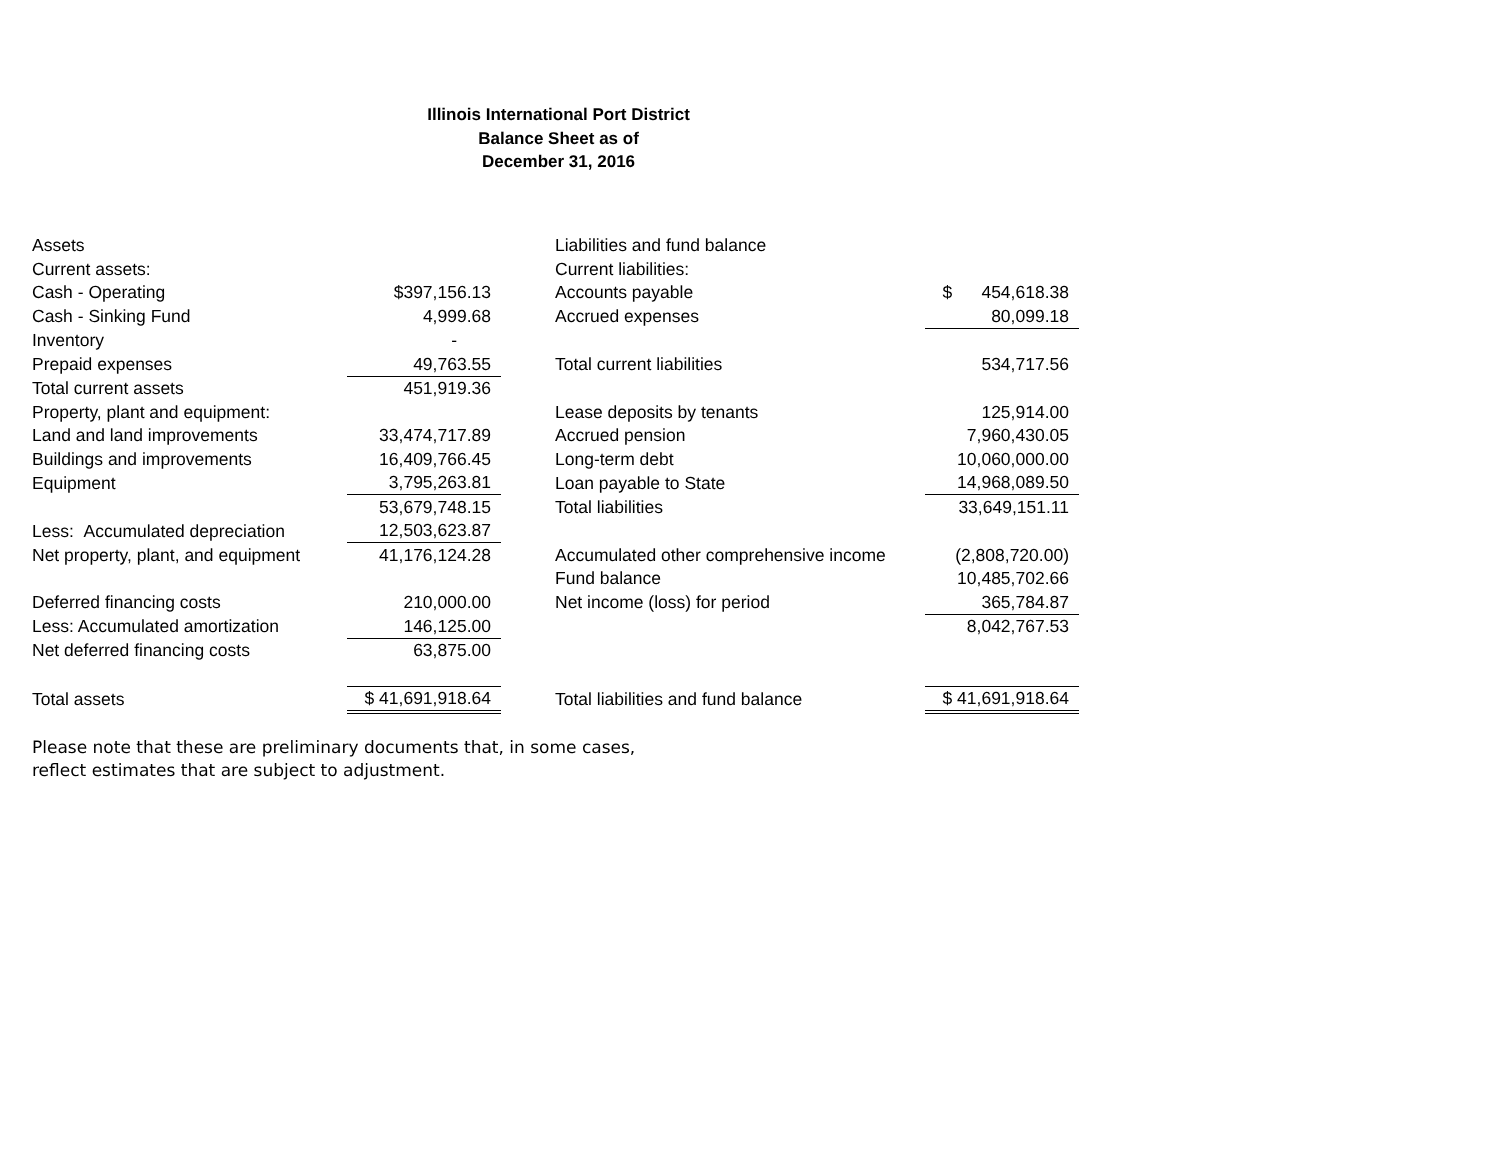Illinois International Port District
Balance Sheet as of
December 31, 2016
| Assets | | | Liabilities and fund balance | |
| Current assets: | | | Current liabilities: | |
| Cash - Operating | $397,156.13 | | Accounts payable | $ 454,618.38 |
| Cash - Sinking Fund | 4,999.68 | | Accrued expenses | 80,099.18 |
| Inventory | - | | | |
| Prepaid expenses | 49,763.55 | | Total current liabilities | 534,717.56 |
| Total current assets | 451,919.36 | | | |
| Property, plant and equipment: | | | Lease deposits by tenants | 125,914.00 |
| Land and land improvements | 33,474,717.89 | | Accrued pension | 7,960,430.05 |
| Buildings and improvements | 16,409,766.45 | | Long-term debt | 10,060,000.00 |
| Equipment | 3,795,263.81 | | Loan payable to State | 14,968,089.50 |
| | 53,679,748.15 | | Total liabilities | 33,649,151.11 |
| Less: Accumulated depreciation | 12,503,623.87 | | | |
| Net property, plant, and equipment | 41,176,124.28 | | Accumulated other comprehensive income | (2,808,720.00) |
| | | | Fund balance | 10,485,702.66 |
| Deferred financing costs | 210,000.00 | | Net income (loss) for period | 365,784.87 |
| Less: Accumulated amortization | 146,125.00 | | | 8,042,767.53 |
| Net deferred financing costs | 63,875.00 | | | |
| Total assets | $ 41,691,918.64 | | Total liabilities and fund balance | $ 41,691,918.64 |
Please note that these are preliminary documents that, in some cases,
reflect estimates that are subject to adjustment.